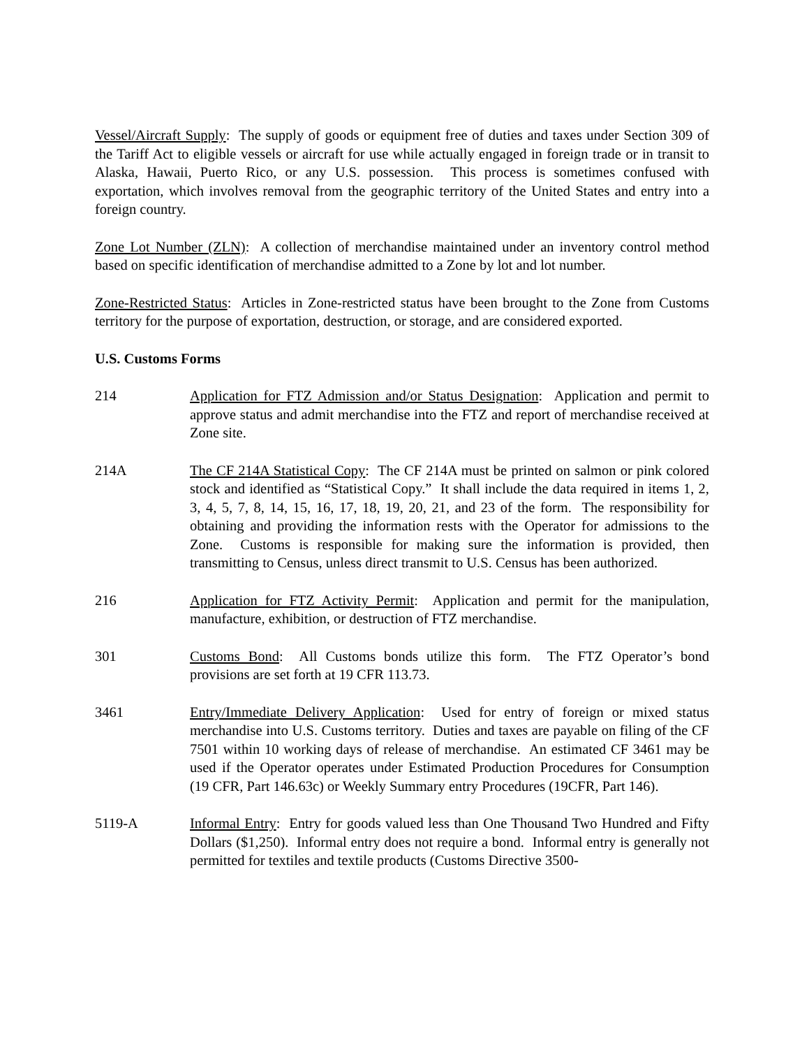Vessel/Aircraft Supply: The supply of goods or equipment free of duties and taxes under Section 309 of the Tariff Act to eligible vessels or aircraft for use while actually engaged in foreign trade or in transit to Alaska, Hawaii, Puerto Rico, or any U.S. possession. This process is sometimes confused with exportation, which involves removal from the geographic territory of the United States and entry into a foreign country.
Zone Lot Number (ZLN): A collection of merchandise maintained under an inventory control method based on specific identification of merchandise admitted to a Zone by lot and lot number.
Zone-Restricted Status: Articles in Zone-restricted status have been brought to the Zone from Customs territory for the purpose of exportation, destruction, or storage, and are considered exported.
U.S. Customs Forms
214 Application for FTZ Admission and/or Status Designation: Application and permit to approve status and admit merchandise into the FTZ and report of merchandise received at Zone site.
214A The CF 214A Statistical Copy: The CF 214A must be printed on salmon or pink colored stock and identified as “Statistical Copy.” It shall include the data required in items 1, 2, 3, 4, 5, 7, 8, 14, 15, 16, 17, 18, 19, 20, 21, and 23 of the form. The responsibility for obtaining and providing the information rests with the Operator for admissions to the Zone. Customs is responsible for making sure the information is provided, then transmitting to Census, unless direct transmit to U.S. Census has been authorized.
216 Application for FTZ Activity Permit: Application and permit for the manipulation, manufacture, exhibition, or destruction of FTZ merchandise.
301 Customs Bond: All Customs bonds utilize this form. The FTZ Operator’s bond provisions are set forth at 19 CFR 113.73.
3461 Entry/Immediate Delivery Application: Used for entry of foreign or mixed status merchandise into U.S. Customs territory. Duties and taxes are payable on filing of the CF 7501 within 10 working days of release of merchandise. An estimated CF 3461 may be used if the Operator operates under Estimated Production Procedures for Consumption (19 CFR, Part 146.63c) or Weekly Summary entry Procedures (19CFR, Part 146).
5119-A Informal Entry: Entry for goods valued less than One Thousand Two Hundred and Fifty Dollars ($1,250). Informal entry does not require a bond. Informal entry is generally not permitted for textiles and textile products (Customs Directive 3500-